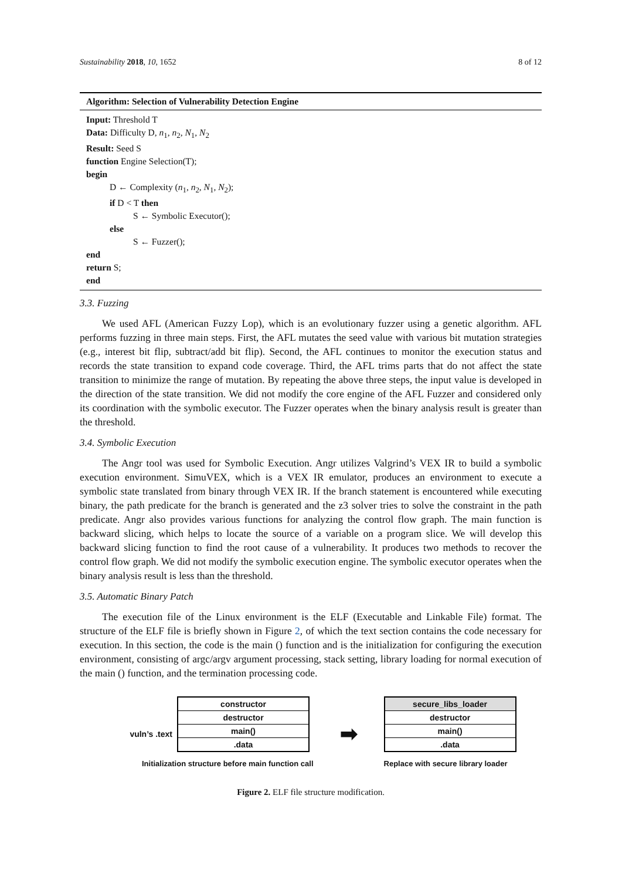Sustainability 2018, 10, 1652 8 of 12
Algorithm: Selection of Vulnerability Detection Engine
Input: Threshold T
Data: Difficulty D, n<sub>1</sub>, n<sub>2</sub>, N<sub>1</sub>, N<sub>2</sub>
Result: Seed S
function Engine Selection(T);
begin
D ← Complexity (n<sub>1</sub>, n<sub>2</sub>, N<sub>1</sub>, N<sub>2</sub>);
if D < T then
S ← Symbolic Executor();
else
S ← Fuzzer();
end
return S;
end
3.3. Fuzzing
We used AFL (American Fuzzy Lop), which is an evolutionary fuzzer using a genetic algorithm. AFL performs fuzzing in three main steps. First, the AFL mutates the seed value with various bit mutation strategies (e.g., interest bit flip, subtract/add bit flip). Second, the AFL continues to monitor the execution status and records the state transition to expand code coverage. Third, the AFL trims parts that do not affect the state transition to minimize the range of mutation. By repeating the above three steps, the input value is developed in the direction of the state transition. We did not modify the core engine of the AFL Fuzzer and considered only its coordination with the symbolic executor. The Fuzzer operates when the binary analysis result is greater than the threshold.
3.4. Symbolic Execution
The Angr tool was used for Symbolic Execution. Angr utilizes Valgrind’s VEX IR to build a symbolic execution environment. SimuVEX, which is a VEX IR emulator, produces an environment to execute a symbolic state translated from binary through VEX IR. If the branch statement is encountered while executing binary, the path predicate for the branch is generated and the z3 solver tries to solve the constraint in the path predicate. Angr also provides various functions for analyzing the control flow graph. The main function is backward slicing, which helps to locate the source of a variable on a program slice. We will develop this backward slicing function to find the root cause of a vulnerability. It produces two methods to recover the control flow graph. We did not modify the symbolic execution engine. The symbolic executor operates when the binary analysis result is less than the threshold.
3.5. Automatic Binary Patch
The execution file of the Linux environment is the ELF (Executable and Linkable File) format. The structure of the ELF file is briefly shown in Figure 2, of which the text section contains the code necessary for execution. In this section, the code is the main () function and is the initialization for configuring the execution environment, consisting of argc/argv argument processing, stack setting, library loading for normal execution of the main () function, and the termination processing code.
vuln’s .text
constructor
destructor
main()
.data
Initialization structure before main function call
➡
secure_libs_loader
destructor
main()
.data
Replace with secure library loader
Figure 2. ELF file structure modification.